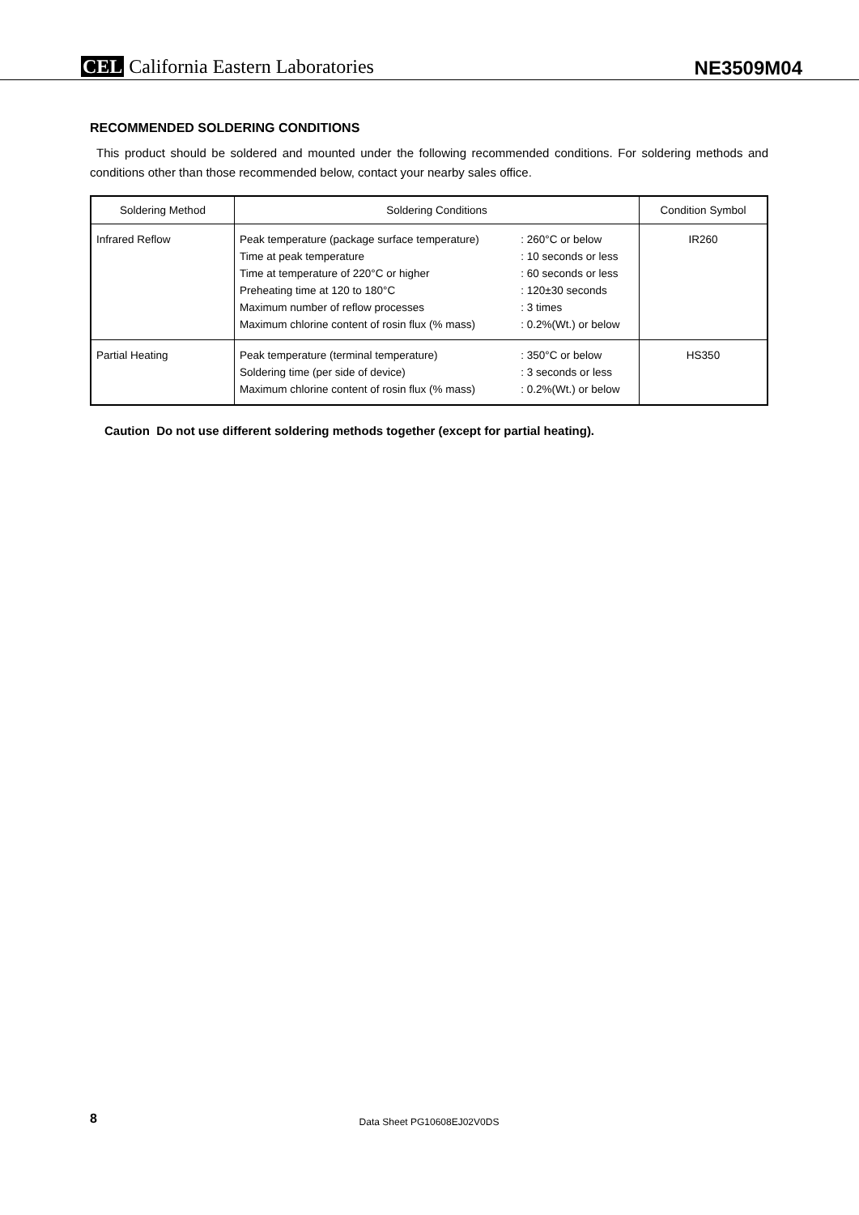CEL California Eastern Laboratories
NE3509M04
RECOMMENDED SOLDERING CONDITIONS
This product should be soldered and mounted under the following recommended conditions. For soldering methods and conditions other than those recommended below, contact your nearby sales office.
| Soldering Method | Soldering Conditions | | Condition Symbol |
| --- | --- | --- | --- |
| Infrared Reflow | Peak temperature (package surface temperature) Time at peak temperature Time at temperature of 220°C or higher Preheating time at 120 to 180°C Maximum number of reflow processes Maximum chlorine content of rosin flux (% mass) | : 260°C or below : 10 seconds or less : 60 seconds or less : 120±30 seconds : 3 times : 0.2%(Wt.) or below | IR260 |
| Partial Heating | Peak temperature (terminal temperature) Soldering time (per side of device) Maximum chlorine content of rosin flux (% mass) | : 350°C or below : 3 seconds or less : 0.2%(Wt.) or below | HS350 |
Caution Do not use different soldering methods together (except for partial heating).
8
Data Sheet PG10608EJ02V0DS